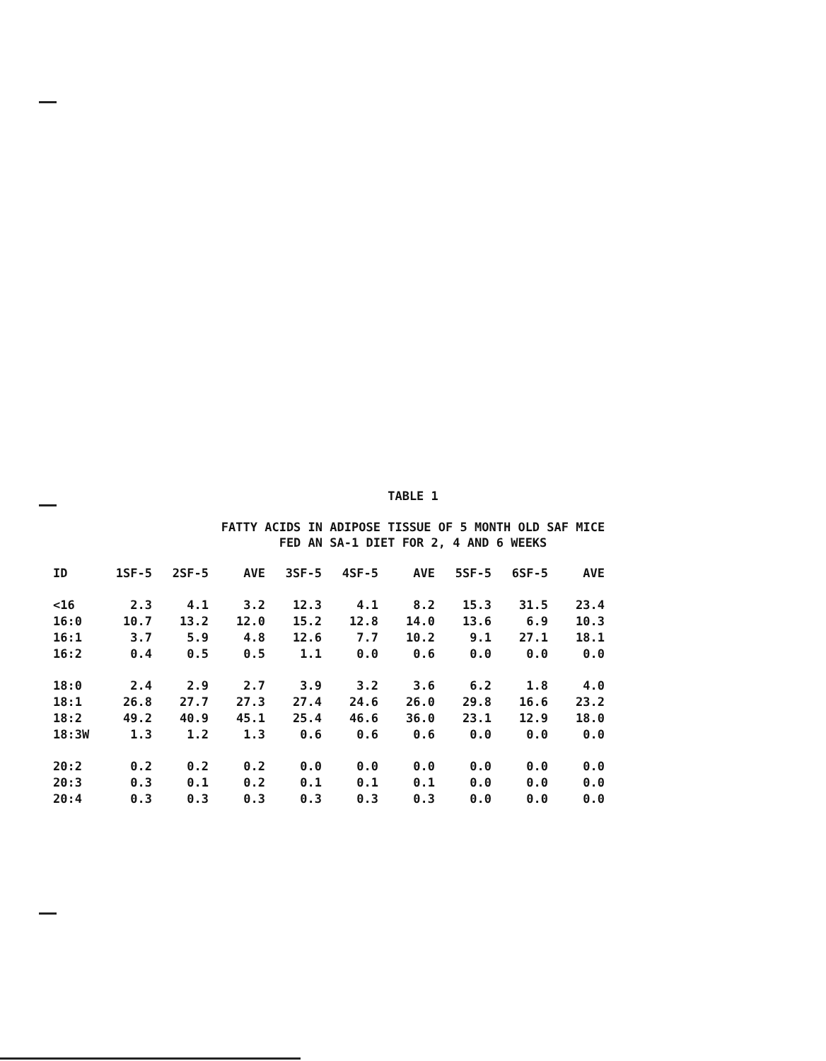TABLE 1
FATTY ACIDS IN ADIPOSE TISSUE OF 5 MONTH OLD SAF MICE
FED AN SA-1 DIET FOR 2, 4 AND 6 WEEKS
| ID | 1SF-5 | 2SF-5 | AVE | 3SF-5 | 4SF-5 | AVE | 5SF-5 | 6SF-5 | AVE |
| --- | --- | --- | --- | --- | --- | --- | --- | --- | --- |
| <16 | 2.3 | 4.1 | 3.2 | 12.3 | 4.1 | 8.2 | 15.3 | 31.5 | 23.4 |
| 16:0 | 10.7 | 13.2 | 12.0 | 15.2 | 12.8 | 14.0 | 13.6 | 6.9 | 10.3 |
| 16:1 | 3.7 | 5.9 | 4.8 | 12.6 | 7.7 | 10.2 | 9.1 | 27.1 | 18.1 |
| 16:2 | 0.4 | 0.5 | 0.5 | 1.1 | 0.0 | 0.6 | 0.0 | 0.0 | 0.0 |
| 18:0 | 2.4 | 2.9 | 2.7 | 3.9 | 3.2 | 3.6 | 6.2 | 1.8 | 4.0 |
| 18:1 | 26.8 | 27.7 | 27.3 | 27.4 | 24.6 | 26.0 | 29.8 | 16.6 | 23.2 |
| 18:2 | 49.2 | 40.9 | 45.1 | 25.4 | 46.6 | 36.0 | 23.1 | 12.9 | 18.0 |
| 18:3W | 1.3 | 1.2 | 1.3 | 0.6 | 0.6 | 0.6 | 0.0 | 0.0 | 0.0 |
| 20:2 | 0.2 | 0.2 | 0.2 | 0.0 | 0.0 | 0.0 | 0.0 | 0.0 | 0.0 |
| 20:3 | 0.3 | 0.1 | 0.2 | 0.1 | 0.1 | 0.1 | 0.0 | 0.0 | 0.0 |
| 20:4 | 0.3 | 0.3 | 0.3 | 0.3 | 0.3 | 0.3 | 0.0 | 0.0 | 0.0 |